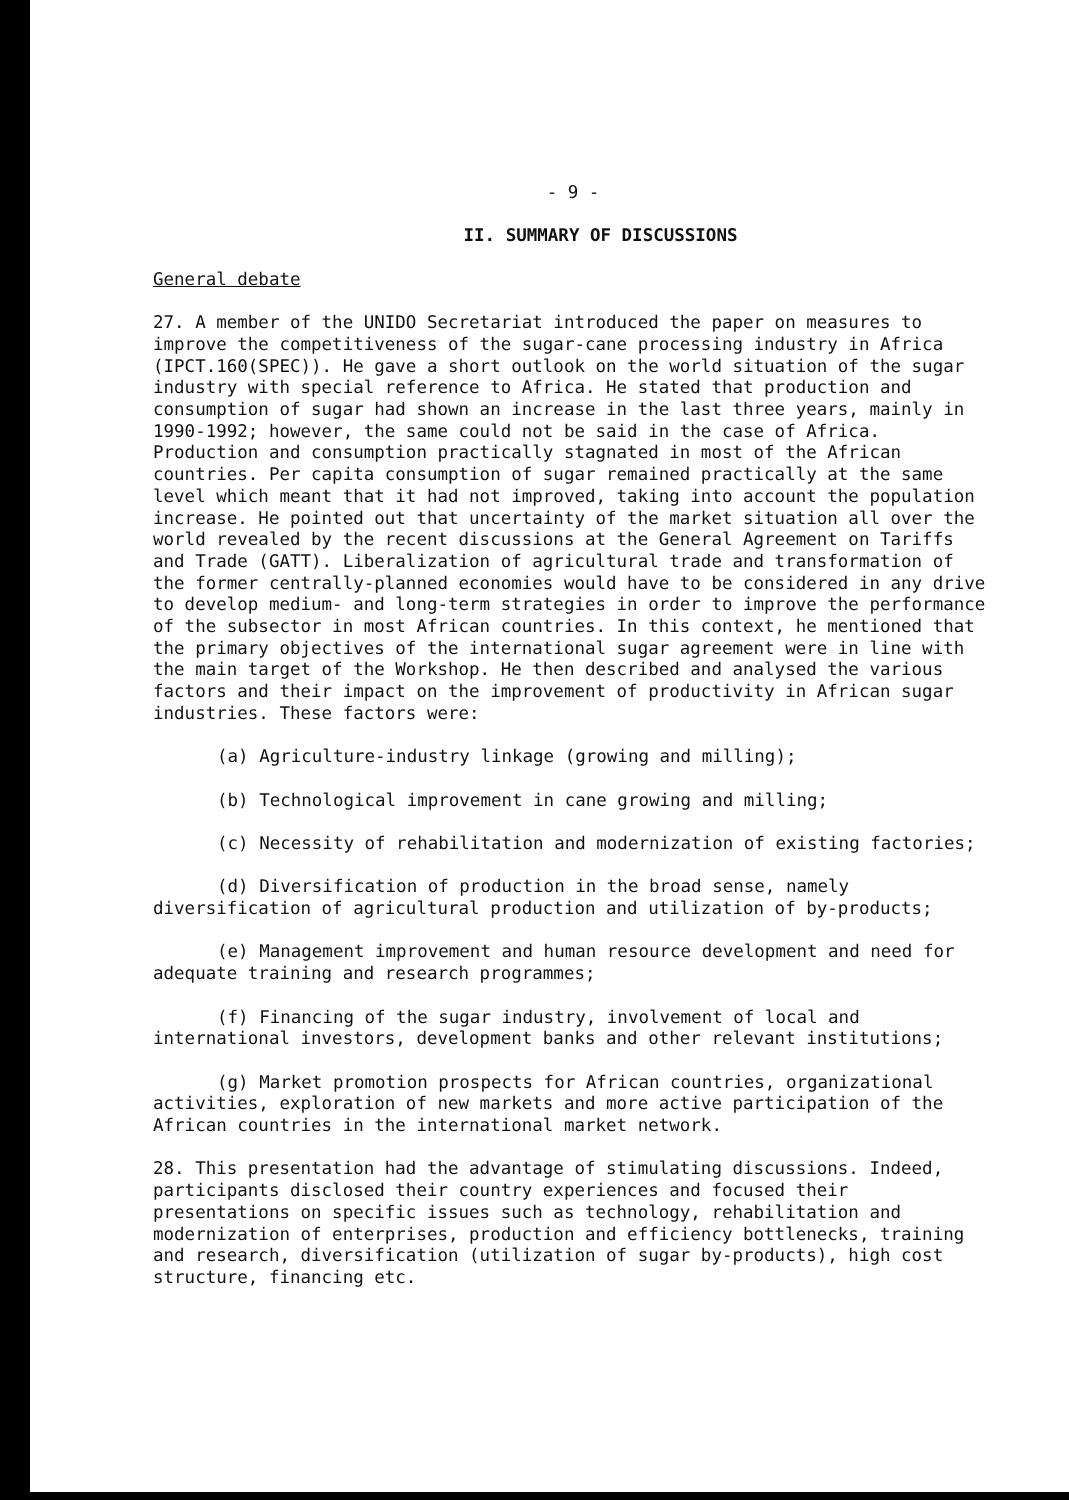- 9 -
II. SUMMARY OF DISCUSSIONS
General debate
27. A member of the UNIDO Secretariat introduced the paper on measures to improve the competitiveness of the sugar-cane processing industry in Africa (IPCT.160(SPEC)). He gave a short outlook on the world situation of the sugar industry with special reference to Africa. He stated that production and consumption of sugar had shown an increase in the last three years, mainly in 1990-1992; however, the same could not be said in the case of Africa. Production and consumption practically stagnated in most of the African countries. Per capita consumption of sugar remained practically at the same level which meant that it had not improved, taking into account the population increase. He pointed out that uncertainty of the market situation all over the world revealed by the recent discussions at the General Agreement on Tariffs and Trade (GATT). Liberalization of agricultural trade and transformation of the former centrally-planned economies would have to be considered in any drive to develop medium- and long-term strategies in order to improve the performance of the subsector in most African countries. In this context, he mentioned that the primary objectives of the international sugar agreement were in line with the main target of the Workshop. He then described and analysed the various factors and their impact on the improvement of productivity in African sugar industries. These factors were:
(a) Agriculture-industry linkage (growing and milling);
(b) Technological improvement in cane growing and milling;
(c) Necessity of rehabilitation and modernization of existing factories;
(d) Diversification of production in the broad sense, namely diversification of agricultural production and utilization of by-products;
(e) Management improvement and human resource development and need for adequate training and research programmes;
(f) Financing of the sugar industry, involvement of local and international investors, development banks and other relevant institutions;
(g) Market promotion prospects for African countries, organizational activities, exploration of new markets and more active participation of the African countries in the international market network.
28. This presentation had the advantage of stimulating discussions. Indeed, participants disclosed their country experiences and focused their presentations on specific issues such as technology, rehabilitation and modernization of enterprises, production and efficiency bottlenecks, training and research, diversification (utilization of sugar by-products), high cost structure, financing etc.